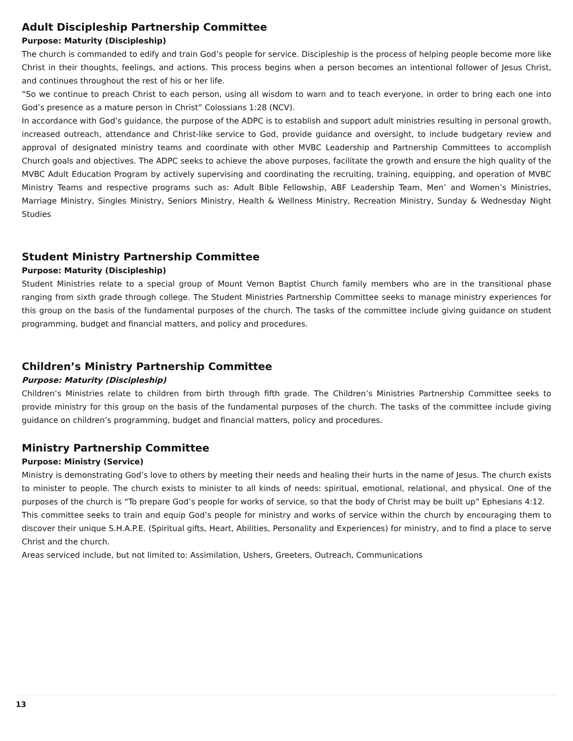Adult Discipleship Partnership Committee
Purpose: Maturity (Discipleship)
The church is commanded to edify and train God’s people for service. Discipleship is the process of helping people become more like Christ in their thoughts, feelings, and actions. This process begins when a person becomes an intentional follower of Jesus Christ, and continues throughout the rest of his or her life.
“So we continue to preach Christ to each person, using all wisdom to warn and to teach everyone, in order to bring each one into God’s presence as a mature person in Christ” Colossians 1:28 (NCV).
In accordance with God’s guidance, the purpose of the ADPC is to establish and support adult ministries resulting in personal growth, increased outreach, attendance and Christ-like service to God, provide guidance and oversight, to include budgetary review and approval of designated ministry teams and coordinate with other MVBC Leadership and Partnership Committees to accomplish Church goals and objectives. The ADPC seeks to achieve the above purposes, facilitate the growth and ensure the high quality of the MVBC Adult Education Program by actively supervising and coordinating the recruiting, training, equipping, and operation of MVBC Ministry Teams and respective programs such as: Adult Bible Fellowship, ABF Leadership Team, Men’ and Women’s Ministries, Marriage Ministry, Singles Ministry, Seniors Ministry, Health & Wellness Ministry, Recreation Ministry, Sunday & Wednesday Night Studies
Student Ministry Partnership Committee
Purpose: Maturity (Discipleship)
Student Ministries relate to a special group of Mount Vernon Baptist Church family members who are in the transitional phase ranging from sixth grade through college. The Student Ministries Partnership Committee seeks to manage ministry experiences for this group on the basis of the fundamental purposes of the church. The tasks of the committee include giving guidance on student programming, budget and financial matters, and policy and procedures.
Children’s Ministry Partnership Committee
Purpose: Maturity (Discipleship)
Children’s Ministries relate to children from birth through fifth grade. The Children’s Ministries Partnership Committee seeks to provide ministry for this group on the basis of the fundamental purposes of the church. The tasks of the committee include giving guidance on children’s programming, budget and financial matters, policy and procedures.
Ministry Partnership Committee
Purpose: Ministry (Service)
Ministry is demonstrating God’s love to others by meeting their needs and healing their hurts in the name of Jesus. The church exists to minister to people. The church exists to minister to all kinds of needs: spiritual, emotional, relational, and physical. One of the purposes of the church is “To prepare God’s people for works of service, so that the body of Christ may be built up” Ephesians 4:12.
This committee seeks to train and equip God’s people for ministry and works of service within the church by encouraging them to discover their unique S.H.A.P.E. (Spiritual gifts, Heart, Abilities, Personality and Experiences) for ministry, and to find a place to serve Christ and the church.
Areas serviced include, but not limited to: Assimilation, Ushers, Greeters, Outreach, Communications
13